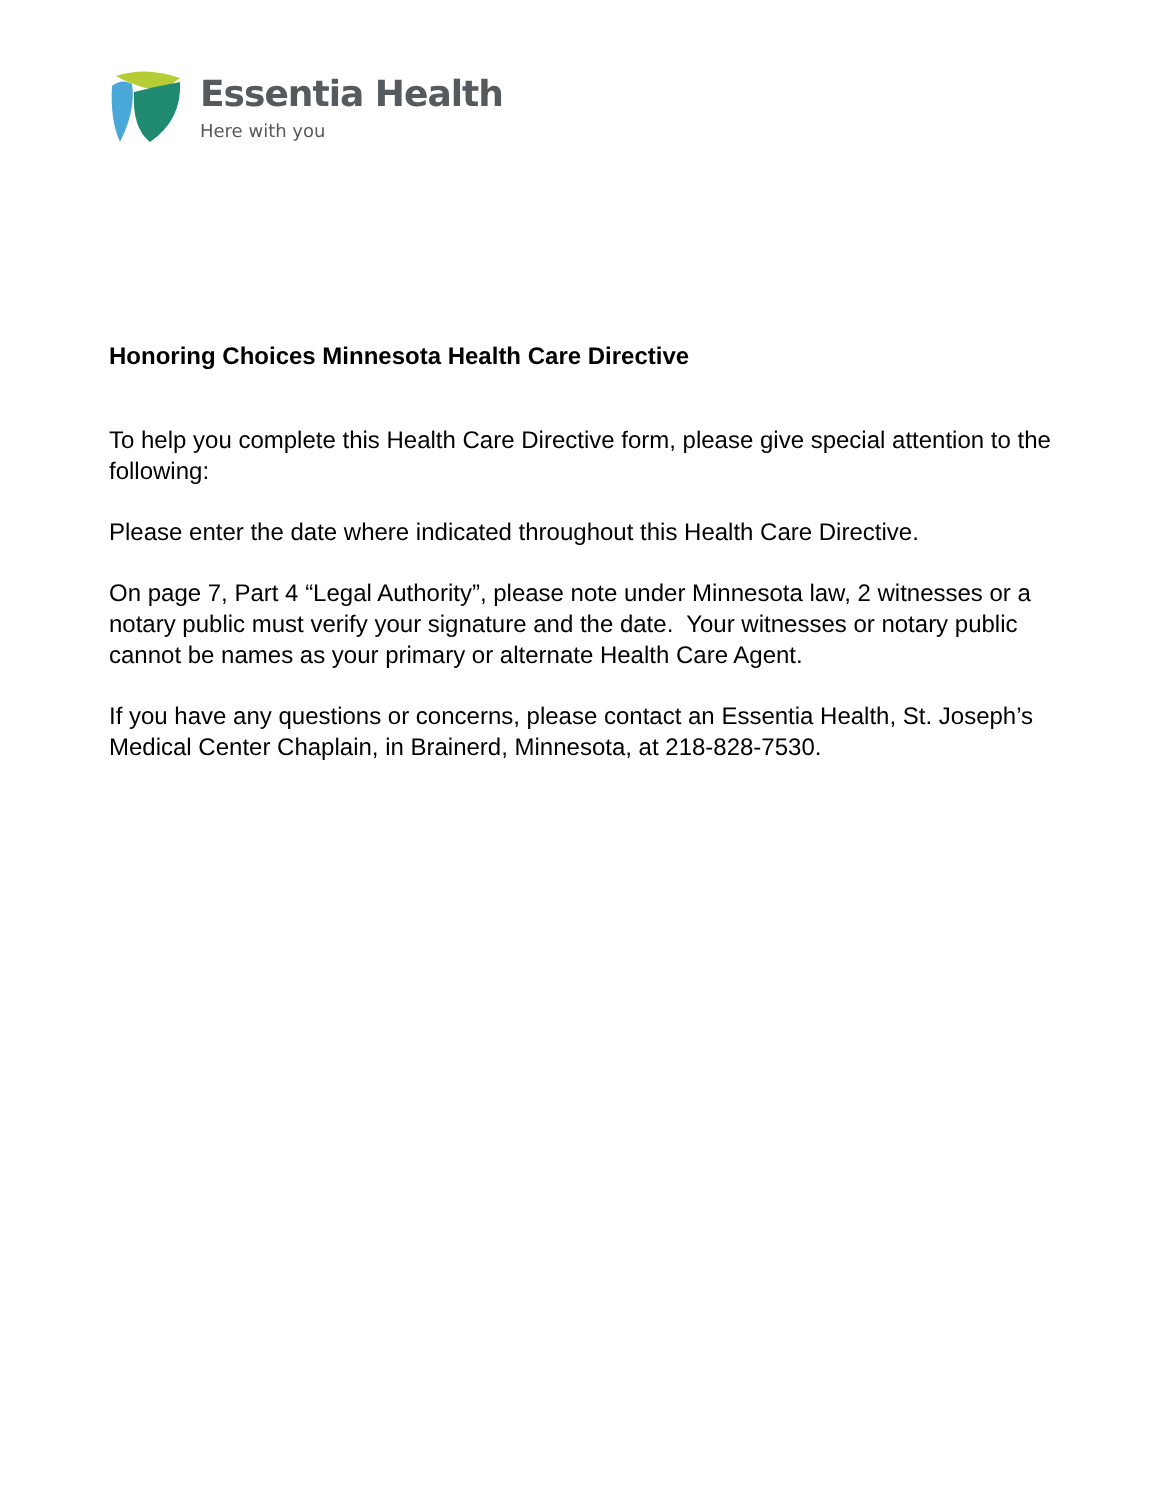Essentia Health
Here with you
Honoring Choices Minnesota Health Care Directive
To help you complete this Health Care Directive form, please give special attention to the following:
Please enter the date where indicated throughout this Health Care Directive.
On page 7, Part 4 “Legal Authority”, please note under Minnesota law, 2 witnesses or a notary public must verify your signature and the date. Your witnesses or notary public cannot be names as your primary or alternate Health Care Agent.
If you have any questions or concerns, please contact an Essentia Health, St. Joseph’s Medical Center Chaplain, in Brainerd, Minnesota, at 218-828-7530.